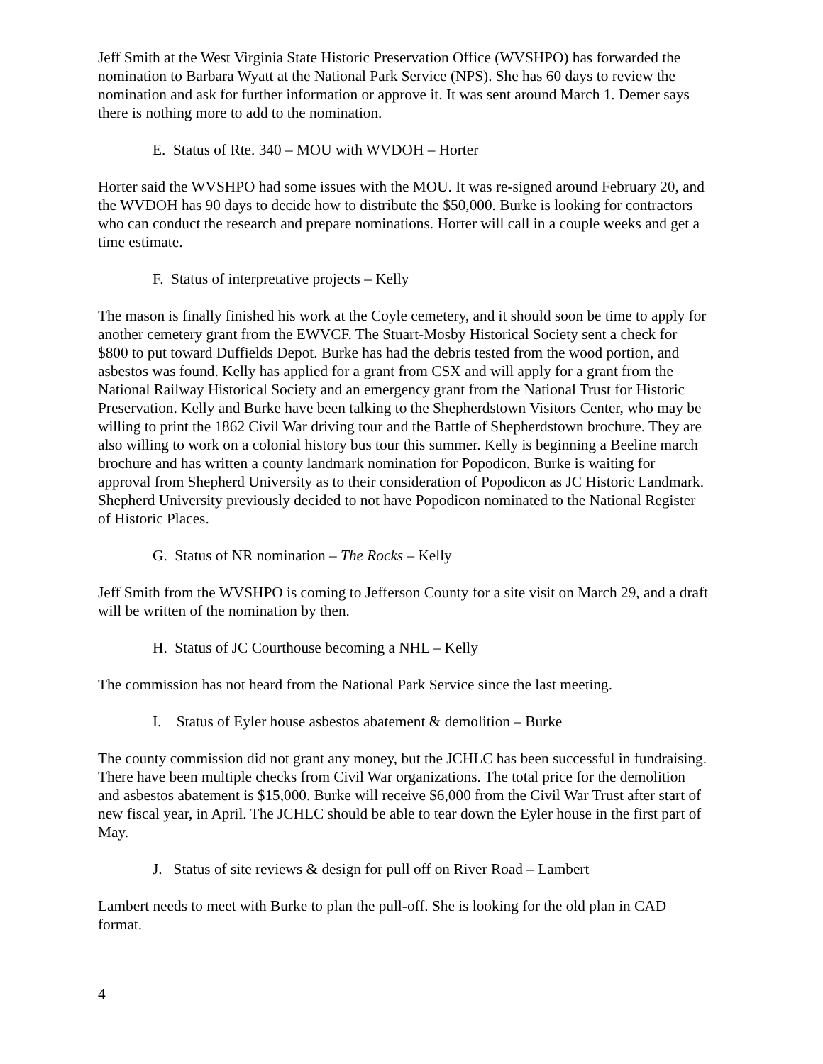Jeff Smith at the West Virginia State Historic Preservation Office (WVSHPO) has forwarded the nomination to Barbara Wyatt at the National Park Service (NPS). She has 60 days to review the nomination and ask for further information or approve it. It was sent around March 1. Demer says there is nothing more to add to the nomination.
E. Status of Rte. 340 – MOU with WVDOH – Horter
Horter said the WVSHPO had some issues with the MOU. It was re-signed around February 20, and the WVDOH has 90 days to decide how to distribute the $50,000. Burke is looking for contractors who can conduct the research and prepare nominations. Horter will call in a couple weeks and get a time estimate.
F. Status of interpretative projects – Kelly
The mason is finally finished his work at the Coyle cemetery, and it should soon be time to apply for another cemetery grant from the EWVCF. The Stuart-Mosby Historical Society sent a check for $800 to put toward Duffields Depot. Burke has had the debris tested from the wood portion, and asbestos was found. Kelly has applied for a grant from CSX and will apply for a grant from the National Railway Historical Society and an emergency grant from the National Trust for Historic Preservation. Kelly and Burke have been talking to the Shepherdstown Visitors Center, who may be willing to print the 1862 Civil War driving tour and the Battle of Shepherdstown brochure. They are also willing to work on a colonial history bus tour this summer. Kelly is beginning a Beeline march brochure and has written a county landmark nomination for Popodicon. Burke is waiting for approval from Shepherd University as to their consideration of Popodicon as JC Historic Landmark. Shepherd University previously decided to not have Popodicon nominated to the National Register of Historic Places.
G. Status of NR nomination – The Rocks – Kelly
Jeff Smith from the WVSHPO is coming to Jefferson County for a site visit on March 29, and a draft will be written of the nomination by then.
H. Status of JC Courthouse becoming a NHL – Kelly
The commission has not heard from the National Park Service since the last meeting.
I. Status of Eyler house asbestos abatement & demolition – Burke
The county commission did not grant any money, but the JCHLC has been successful in fundraising. There have been multiple checks from Civil War organizations. The total price for the demolition and asbestos abatement is $15,000. Burke will receive $6,000 from the Civil War Trust after start of new fiscal year, in April. The JCHLC should be able to tear down the Eyler house in the first part of May.
J. Status of site reviews & design for pull off on River Road – Lambert
Lambert needs to meet with Burke to plan the pull-off. She is looking for the old plan in CAD format.
4